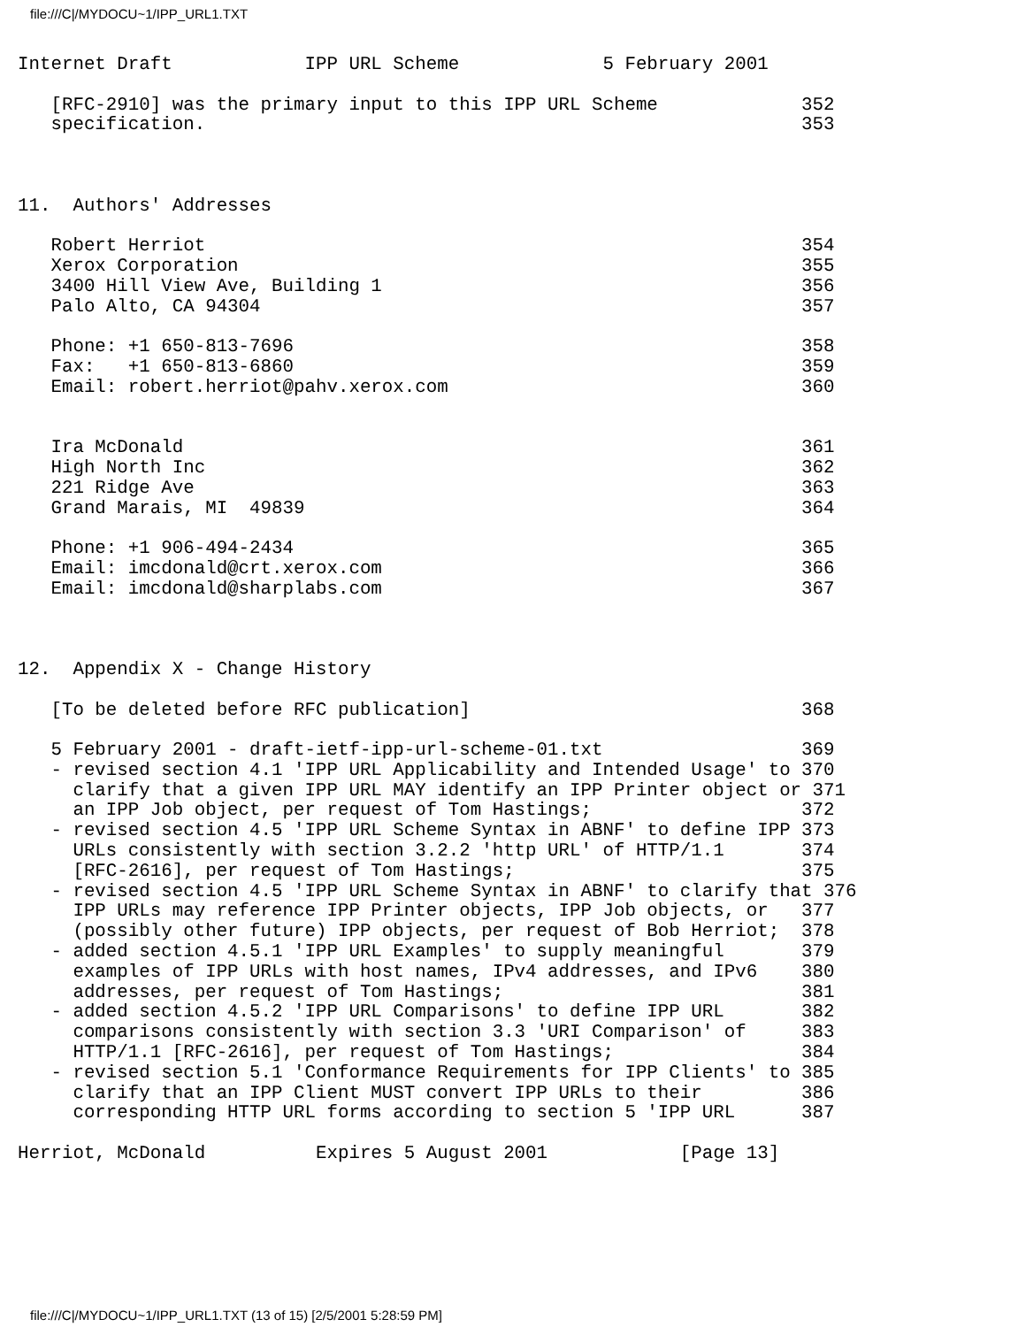file:///C|/MYDOCU~1/IPP_URL1.TXT
Internet Draft            IPP URL Scheme             5 February 2001

   [RFC-2910] was the primary input to this IPP URL Scheme             352
   specification.                                                      353



11.  Authors' Addresses

   Robert Herriot                                                      354
   Xerox Corporation                                                   355
   3400 Hill View Ave, Building 1                                      356
   Palo Alto, CA 94304                                                 357

   Phone: +1 650-813-7696                                              358
   Fax:   +1 650-813-6860                                              359
   Email: robert.herriot@pahv.xerox.com                                360


   Ira McDonald                                                        361
   High North Inc                                                      362
   221 Ridge Ave                                                       363
   Grand Marais, MI  49839                                             364

   Phone: +1 906-494-2434                                              365
   Email: imcdonald@crt.xerox.com                                      366
   Email: imcdonald@sharplabs.com                                      367



12.  Appendix X - Change History

   [To be deleted before RFC publication]                              368

   5 February 2001 - draft-ietf-ipp-url-scheme-01.txt                  369
   - revised section 4.1 'IPP URL Applicability and Intended Usage' to 370
     clarify that a given IPP URL MAY identify an IPP Printer object or 371
     an IPP Job object, per request of Tom Hastings;                   372
   - revised section 4.5 'IPP URL Scheme Syntax in ABNF' to define IPP 373
     URLs consistently with section 3.2.2 'http URL' of HTTP/1.1       374
     [RFC-2616], per request of Tom Hastings;                          375
   - revised section 4.5 'IPP URL Scheme Syntax in ABNF' to clarify that 376
     IPP URLs may reference IPP Printer objects, IPP Job objects, or   377
     (possibly other future) IPP objects, per request of Bob Herriot;  378
   - added section 4.5.1 'IPP URL Examples' to supply meaningful       379
     examples of IPP URLs with host names, IPv4 addresses, and IPv6    380
     addresses, per request of Tom Hastings;                           381
   - added section 4.5.2 'IPP URL Comparisons' to define IPP URL       382
     comparisons consistently with section 3.3 'URI Comparison' of     383
     HTTP/1.1 [RFC-2616], per request of Tom Hastings;                 384
   - revised section 5.1 'Conformance Requirements for IPP Clients' to 385
     clarify that an IPP Client MUST convert IPP URLs to their         386
     corresponding HTTP URL forms according to section 5 'IPP URL      387

Herriot, McDonald          Expires 5 August 2001            [Page 13]
file:///C|/MYDOCU~1/IPP_URL1.TXT (13 of 15) [2/5/2001 5:28:59 PM]